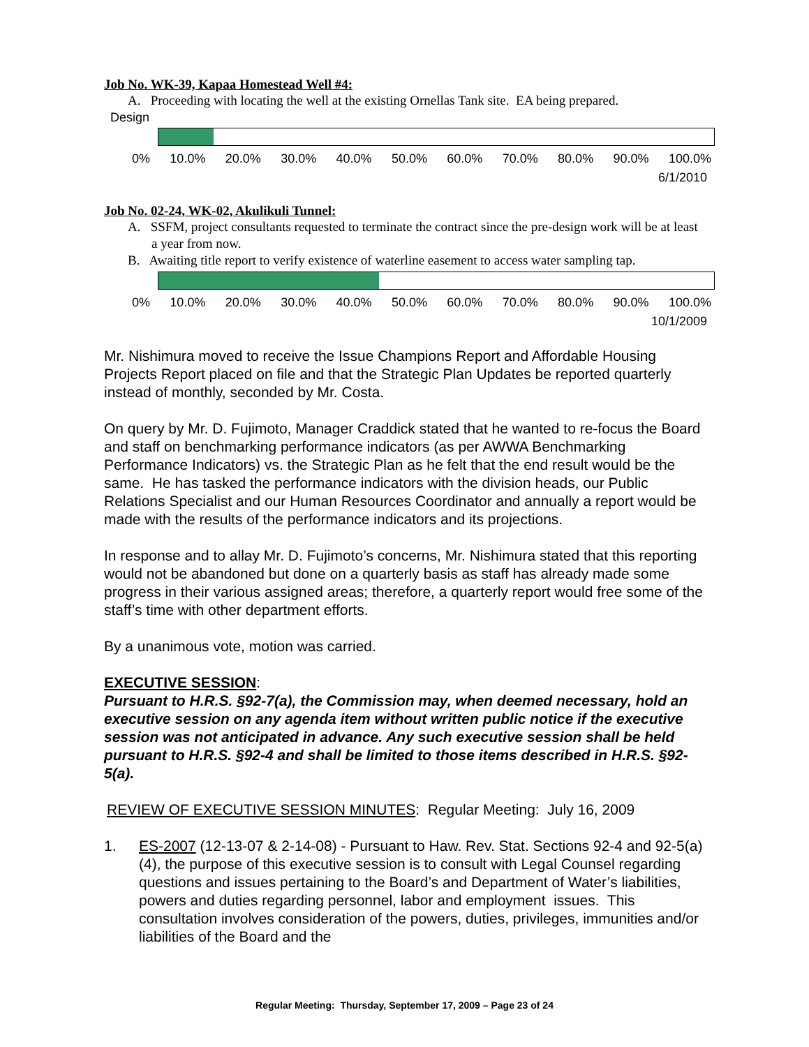Job No. WK-39, Kapaa Homestead Well #4:
A. Proceeding with locating the well at the existing Ornellas Tank site. EA being prepared.
Design
0% 10.0% 20.0% 30.0% 40.0% 50.0% 60.0% 70.0% 80.0% 90.0% 100.0%
6/1/2010
Job No. 02-24, WK-02, Akulikuli Tunnel:
A. SSFM, project consultants requested to terminate the contract since the pre-design work will be at least a year from now.
B. Awaiting title report to verify existence of waterline easement to access water sampling tap.
0% 10.0% 20.0% 30.0% 40.0% 50.0% 60.0% 70.0% 80.0% 90.0% 100.0%
10/1/2009
Mr. Nishimura moved to receive the Issue Champions Report and Affordable Housing Projects Report placed on file and that the Strategic Plan Updates be reported quarterly instead of monthly, seconded by Mr. Costa.
On query by Mr. D. Fujimoto, Manager Craddick stated that he wanted to re-focus the Board and staff on benchmarking performance indicators (as per AWWA Benchmarking Performance Indicators) vs. the Strategic Plan as he felt that the end result would be the same. He has tasked the performance indicators with the division heads, our Public Relations Specialist and our Human Resources Coordinator and annually a report would be made with the results of the performance indicators and its projections.
In response and to allay Mr. D. Fujimoto’s concerns, Mr. Nishimura stated that this reporting would not be abandoned but done on a quarterly basis as staff has already made some progress in their various assigned areas; therefore, a quarterly report would free some of the staff’s time with other department efforts.
By a unanimous vote, motion was carried.
EXECUTIVE SESSION:
Pursuant to H.R.S. §92-7(a), the Commission may, when deemed necessary, hold an executive session on any agenda item without written public notice if the executive session was not anticipated in advance. Any such executive session shall be held pursuant to H.R.S. §92-4 and shall be limited to those items described in H.R.S. §92-5(a).
REVIEW OF EXECUTIVE SESSION MINUTES: Regular Meeting: July 16, 2009
1. ES-2007 (12-13-07 & 2-14-08) - Pursuant to Haw. Rev. Stat. Sections 92-4 and 92-5(a)(4), the purpose of this executive session is to consult with Legal Counsel regarding questions and issues pertaining to the Board’s and Department of Water’s liabilities, powers and duties regarding personnel, labor and employment issues. This consultation involves consideration of the powers, duties, privileges, immunities and/or liabilities of the Board and the
Regular Meeting: Thursday, September 17, 2009 – Page 23 of 24